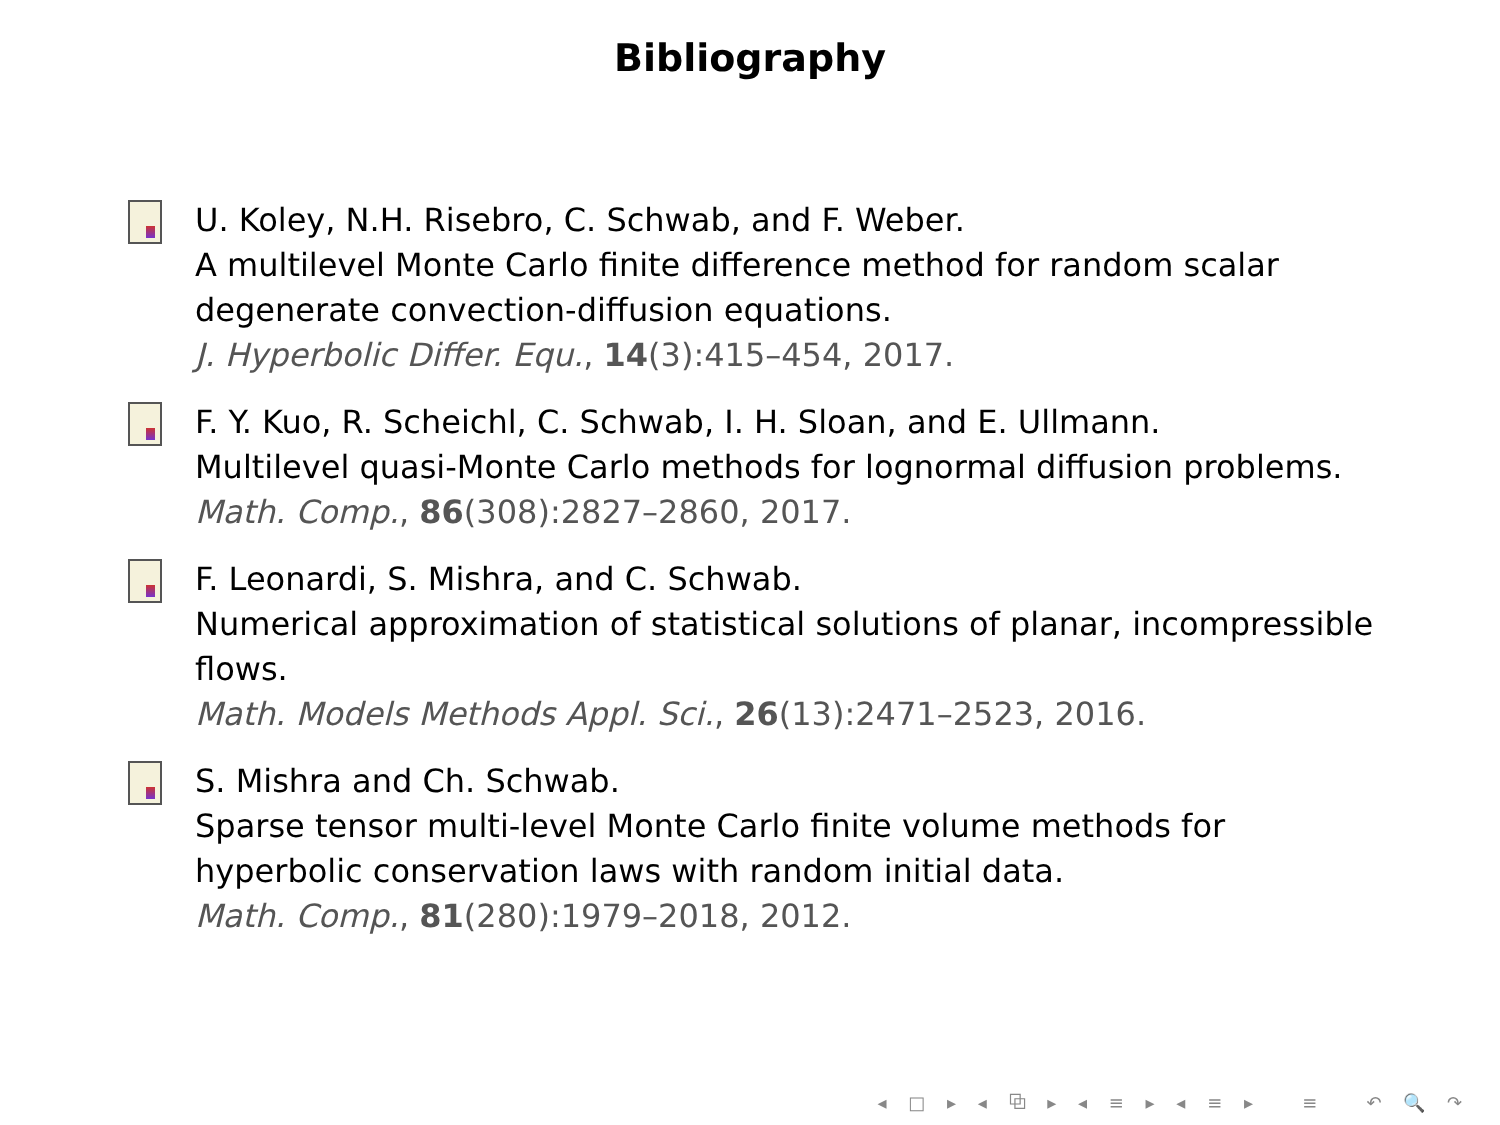Bibliography
U. Koley, N.H. Risebro, C. Schwab, and F. Weber.
A multilevel Monte Carlo finite difference method for random scalar degenerate convection-diffusion equations.
J. Hyperbolic Differ. Equ., 14(3):415–454, 2017.
F. Y. Kuo, R. Scheichl, C. Schwab, I. H. Sloan, and E. Ullmann.
Multilevel quasi-Monte Carlo methods for lognormal diffusion problems.
Math. Comp., 86(308):2827–2860, 2017.
F. Leonardi, S. Mishra, and C. Schwab.
Numerical approximation of statistical solutions of planar, incompressible flows.
Math. Models Methods Appl. Sci., 26(13):2471–2523, 2016.
S. Mishra and Ch. Schwab.
Sparse tensor multi-level Monte Carlo finite volume methods for hyperbolic conservation laws with random initial data.
Math. Comp., 81(280):1979–2018, 2012.
◂ □ ▸ ◂ ⧉ ▸ ◂ ≡ ▸ ◂ ≡ ▸ ≡ ↶ 🔍 ↷